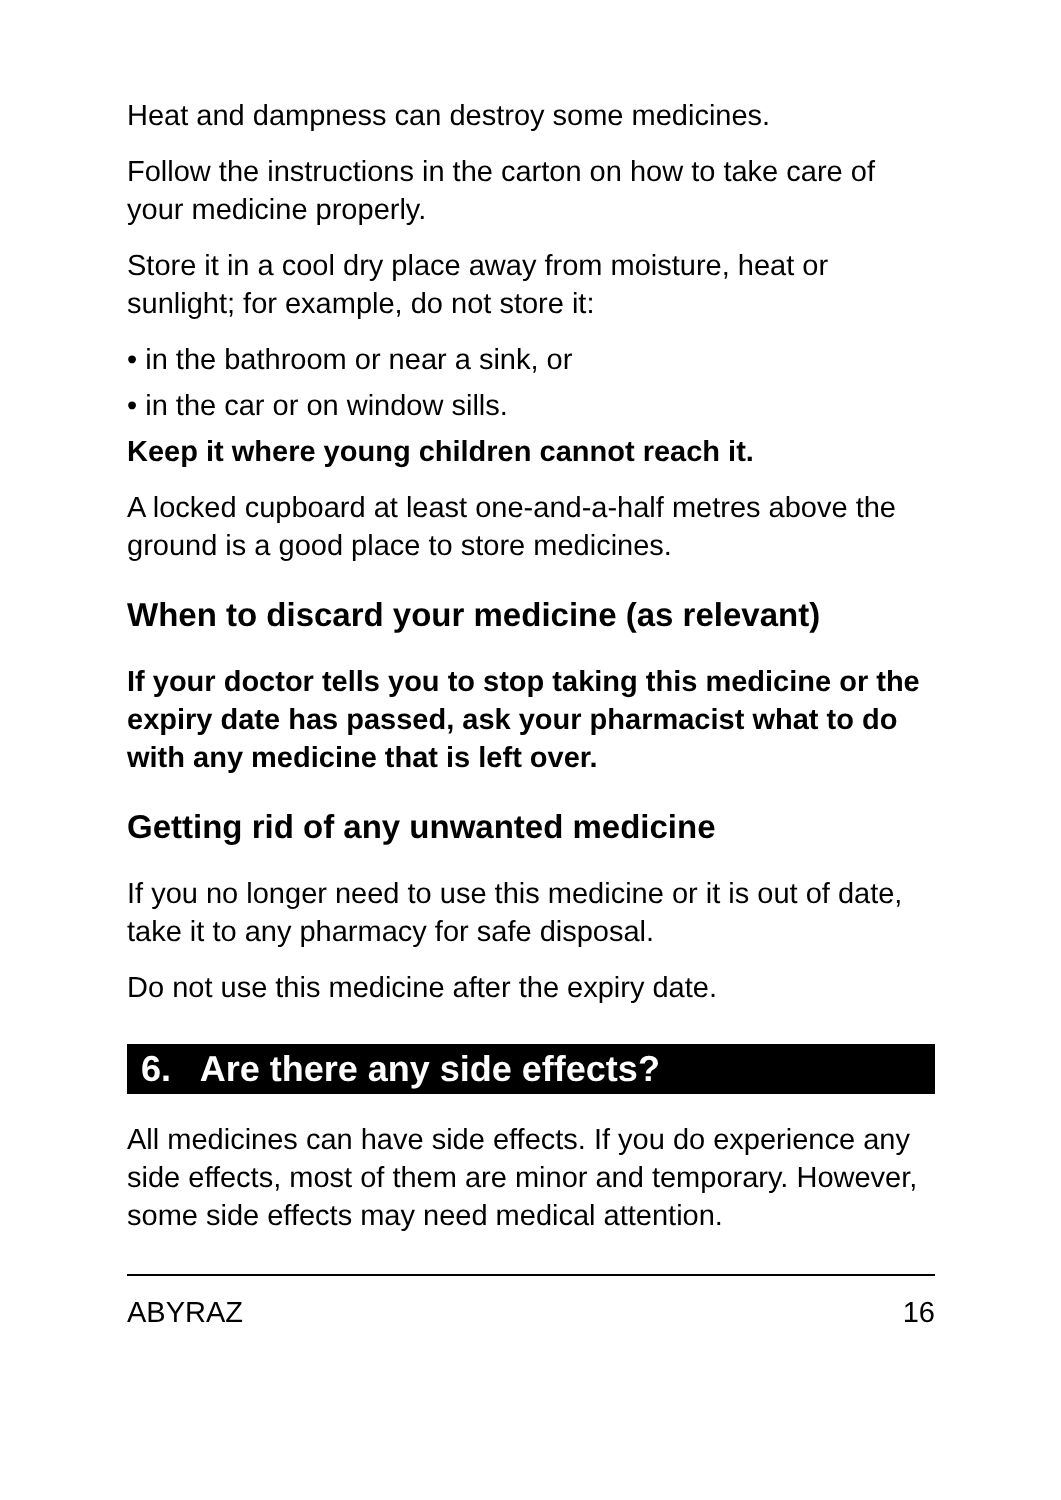Heat and dampness can destroy some medicines.
Follow the instructions in the carton on how to take care of your medicine properly.
Store it in a cool dry place away from moisture, heat or sunlight; for example, do not store it:
• in the bathroom or near a sink, or
• in the car or on window sills.
Keep it where young children cannot reach it.
A locked cupboard at least one-and-a-half metres above the ground is a good place to store medicines.
When to discard your medicine (as relevant)
If your doctor tells you to stop taking this medicine or the expiry date has passed, ask your pharmacist what to do with any medicine that is left over.
Getting rid of any unwanted medicine
If you no longer need to use this medicine or it is out of date, take it to any pharmacy for safe disposal.
Do not use this medicine after the expiry date.
6. Are there any side effects?
All medicines can have side effects. If you do experience any side effects, most of them are minor and temporary. However, some side effects may need medical attention.
ABYRAZ 16